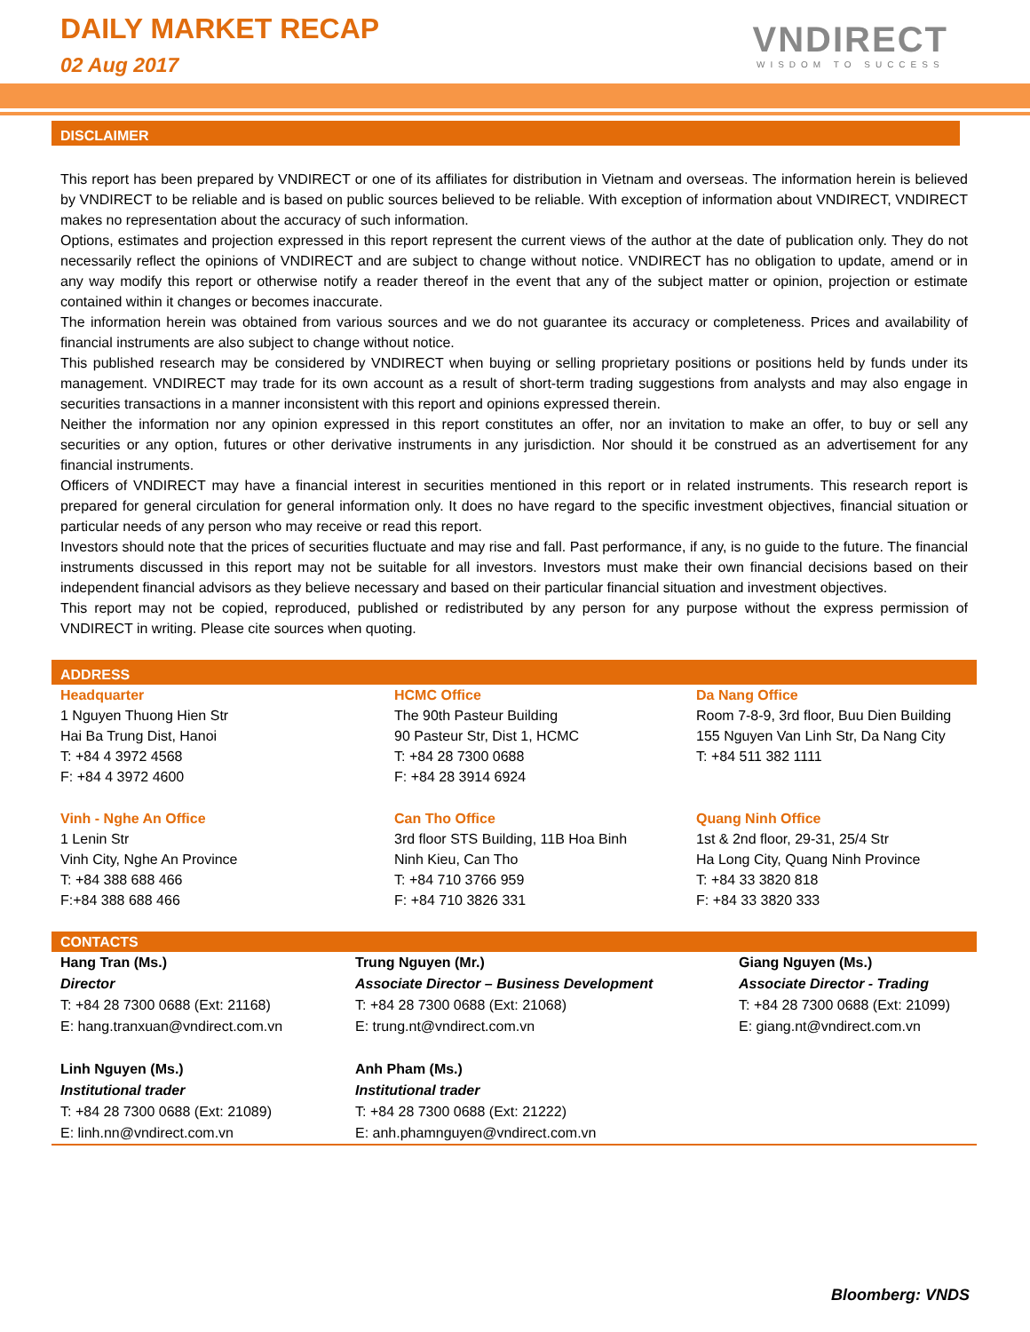DAILY MARKET RECAP
02 Aug 2017
VNDIRECT
WISDOM TO SUCCESS
DISCLAIMER
This report has been prepared by VNDIRECT or one of its affiliates for distribution in Vietnam and overseas. The information herein is believed by VNDIRECT to be reliable and is based on public sources believed to be reliable. With exception of information about VNDIRECT, VNDIRECT makes no representation about the accuracy of such information.
Options, estimates and projection expressed in this report represent the current views of the author at the date of publication only. They do not necessarily reflect the opinions of VNDIRECT and are subject to change without notice. VNDIRECT has no obligation to update, amend or in any way modify this report or otherwise notify a reader thereof in the event that any of the subject matter or opinion, projection or estimate contained within it changes or becomes inaccurate.
The information herein was obtained from various sources and we do not guarantee its accuracy or completeness. Prices and availability of financial instruments are also subject to change without notice.
This published research may be considered by VNDIRECT when buying or selling proprietary positions or positions held by funds under its management. VNDIRECT may trade for its own account as a result of short-term trading suggestions from analysts and may also engage in securities transactions in a manner inconsistent with this report and opinions expressed therein.
Neither the information nor any opinion expressed in this report constitutes an offer, nor an invitation to make an offer, to buy or sell any securities or any option, futures or other derivative instruments in any jurisdiction. Nor should it be construed as an advertisement for any financial instruments.
Officers of VNDIRECT may have a financial interest in securities mentioned in this report or in related instruments. This research report is prepared for general circulation for general information only. It does no have regard to the specific investment objectives, financial situation or particular needs of any person who may receive or read this report.
Investors should note that the prices of securities fluctuate and may rise and fall. Past performance, if any, is no guide to the future. The financial instruments discussed in this report may not be suitable for all investors. Investors must make their own financial decisions based on their independent financial advisors as they believe necessary and based on their particular financial situation and investment objectives.
This report may not be copied, reproduced, published or redistributed by any person for any purpose without the express permission of VNDIRECT in writing. Please cite sources when quoting.
ADDRESS
| Headquarter 1 Nguyen Thuong Hien Str Hai Ba Trung Dist, Hanoi T: +84 4 3972 4568 F: +84 4 3972 4600 | HCMC Office The 90th Pasteur Building 90 Pasteur Str, Dist 1, HCMC T: +84 28 7300 0688 F: +84 28 3914 6924 | Da Nang Office Room 7-8-9, 3rd floor, Buu Dien Building 155 Nguyen Van Linh Str, Da Nang City T: +84 511 382 1111 |
| Vinh - Nghe An Office 1 Lenin Str Vinh City, Nghe An Province T: +84 388 688 466 F:+84 388 688 466 | Can Tho Office 3rd floor STS Building, 11B Hoa Binh Ninh Kieu, Can Tho T: +84 710 3766 959 F: +84 710 3826 331 | Quang Ninh Office 1st & 2nd floor, 29-31, 25/4 Str Ha Long City, Quang Ninh Province T: +84 33 3820 818 F: +84 33 3820 333 |
CONTACTS
| Hang Tran (Ms.) Director T: +84 28 7300 0688 (Ext: 21168) E: hang.tranxuan@vndirect.com.vn | Trung Nguyen (Mr.) Associate Director – Business Development T: +84 28 7300 0688 (Ext: 21068) E: trung.nt@vndirect.com.vn | Giang Nguyen (Ms.) Associate Director - Trading T: +84 28 7300 0688 (Ext: 21099) E: giang.nt@vndirect.com.vn |
| Linh Nguyen (Ms.) Institutional trader T: +84 28 7300 0688 (Ext: 21089) E: linh.nn@vndirect.com.vn | Anh Pham (Ms.) Institutional trader T: +84 28 7300 0688 (Ext: 21222) E: anh.phamnguyen@vndirect.com.vn | |
Bloomberg: VNDS